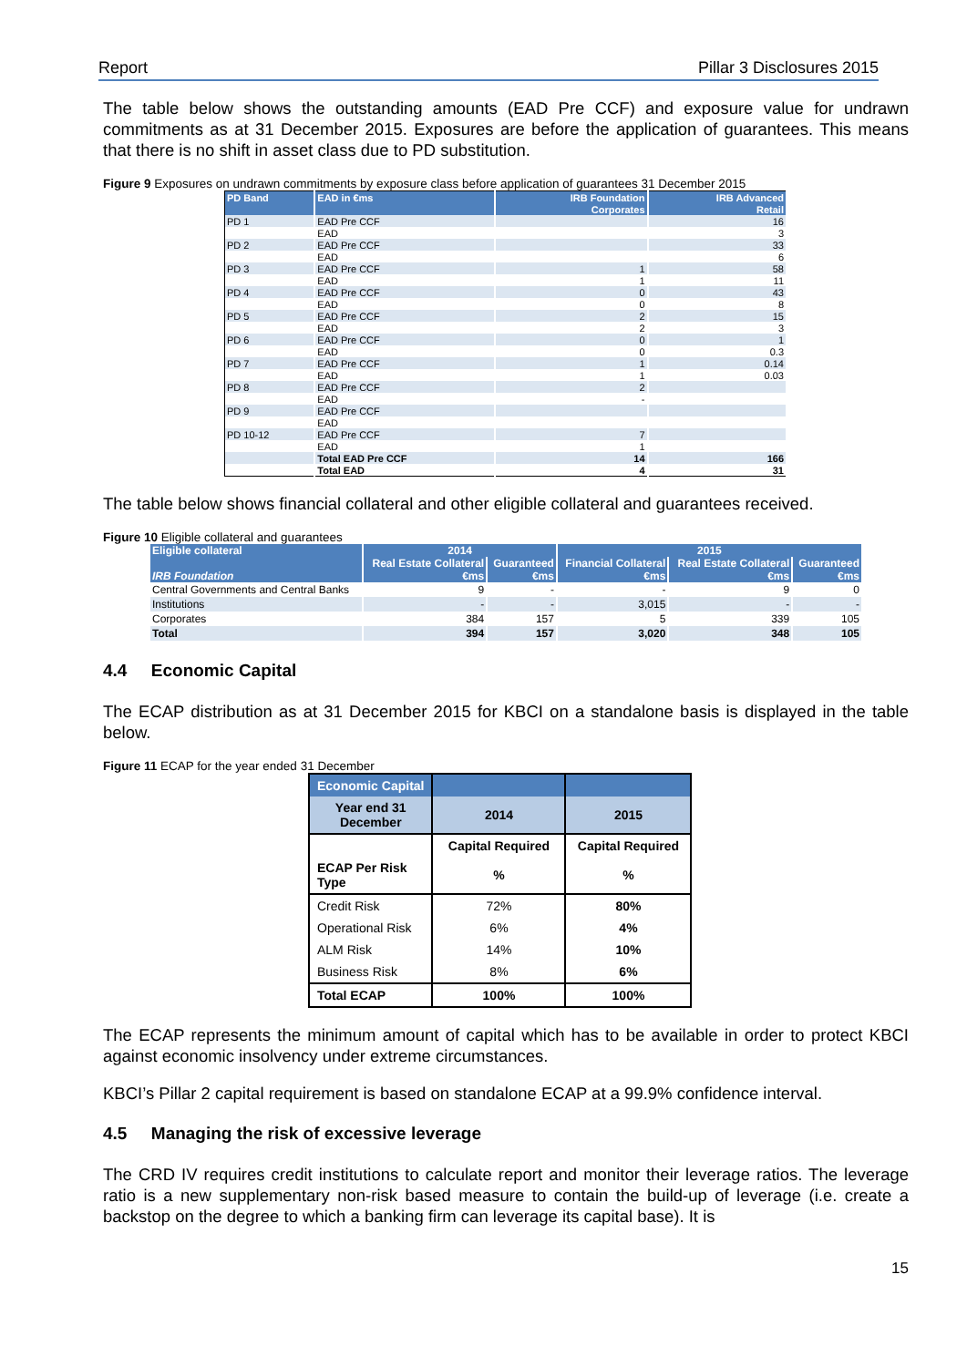Report Pillar 3 Disclosures 2015
The table below shows the outstanding amounts (EAD Pre CCF) and exposure value for undrawn commitments as at 31 December 2015. Exposures are before the application of guarantees. This means that there is no shift in asset class due to PD substitution.
Figure 9 Exposures on undrawn commitments by exposure class before application of guarantees 31 December 2015
| PD Band | EAD in €ms | IRB Foundation | IRB Advanced |
| --- | --- | --- | --- |
| | | Corporates | Retail |
| PD 1 | EAD Pre CCF | | 16 |
| | EAD | | 3 |
| PD 2 | EAD Pre CCF | | 33 |
| | EAD | | 6 |
| PD 3 | EAD Pre CCF | 1 | 58 |
| | EAD | 1 | 11 |
| PD 4 | EAD Pre CCF | 0 | 43 |
| | EAD | 0 | 8 |
| PD 5 | EAD Pre CCF | 2 | 15 |
| | EAD | 2 | 3 |
| PD 6 | EAD Pre CCF | 0 | 1 |
| | EAD | 0 | 0.3 |
| PD 7 | EAD Pre CCF | 1 | 0.14 |
| | EAD | 1 | 0.03 |
| PD 8 | EAD Pre CCF | 2 | |
| | EAD | - | |
| PD 9 | EAD Pre CCF | | |
| | EAD | | |
| PD 10-12 | EAD Pre CCF | 7 | |
| | EAD | 1 | |
| | Total EAD Pre CCF | 14 | 166 |
| | Total EAD | 4 | 31 |
The table below shows financial collateral and other eligible collateral and guarantees received.
Figure 10 Eligible collateral and guarantees
| Eligible collateral | 2014 | | 2015 | | |
| --- | --- | --- | --- | --- | --- |
| | Real Estate Collateral | Guaranteed | Financial Collateral | Real Estate Collateral | Guaranteed |
| IRB Foundation | €ms | €ms | €ms | €ms | €ms |
| Central Governments and Central Banks | 9 | - | - | 9 | 0 |
| Institutions | - | - | 3,015 | - | - |
| Corporates | 384 | 157 | 5 | 339 | 105 |
| Total | 394 | 157 | 3,020 | 348 | 105 |
4.4 Economic Capital
The ECAP distribution as at 31 December 2015 for KBCI on a standalone basis is displayed in the table below.
Figure 11 ECAP for the year ended 31 December
| Economic Capital | | |
| Year end 31 December | 2014 | 2015 |
| | Capital Required | Capital Required |
| ECAP Per Risk Type | % | % |
| Credit Risk | 72% | 80% |
| Operational Risk | 6% | 4% |
| ALM Risk | 14% | 10% |
| Business Risk | 8% | 6% |
| Total ECAP | 100% | 100% |
The ECAP represents the minimum amount of capital which has to be available in order to protect KBCI against economic insolvency under extreme circumstances.
KBCI’s Pillar 2 capital requirement is based on standalone ECAP at a 99.9% confidence interval.
4.5 Managing the risk of excessive leverage
The CRD IV requires credit institutions to calculate report and monitor their leverage ratios. The leverage ratio is a new supplementary non-risk based measure to contain the build-up of leverage (i.e. create a backstop on the degree to which a banking firm can leverage its capital base). It is
15